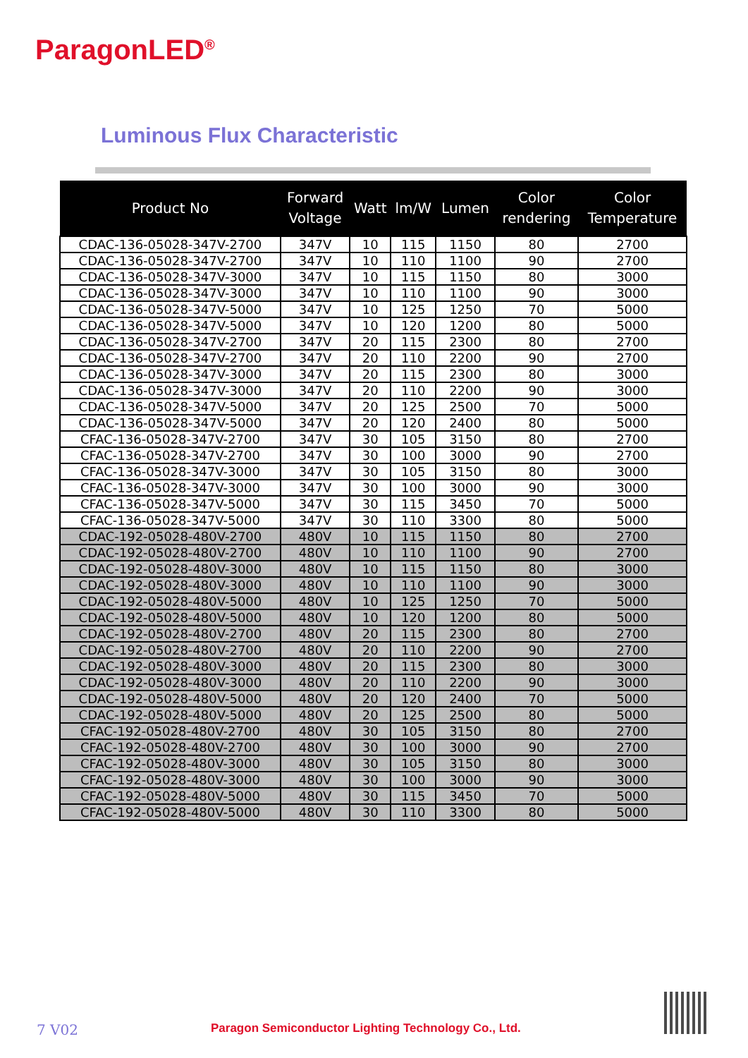ParagonLED<sup>®</sup>
Luminous Flux Characteristic
| Product No | Forward Voltage | Watt | lm/W | Lumen | Color rendering | Color Temperature |
| --- | --- | --- | --- | --- | --- | --- |
| CDAC-136-05028-347V-2700 | 347V | 10 | 115 | 1150 | 80 | 2700 |
| CDAC-136-05028-347V-2700 | 347V | 10 | 110 | 1100 | 90 | 2700 |
| CDAC-136-05028-347V-3000 | 347V | 10 | 115 | 1150 | 80 | 3000 |
| CDAC-136-05028-347V-3000 | 347V | 10 | 110 | 1100 | 90 | 3000 |
| CDAC-136-05028-347V-5000 | 347V | 10 | 125 | 1250 | 70 | 5000 |
| CDAC-136-05028-347V-5000 | 347V | 10 | 120 | 1200 | 80 | 5000 |
| CDAC-136-05028-347V-2700 | 347V | 20 | 115 | 2300 | 80 | 2700 |
| CDAC-136-05028-347V-2700 | 347V | 20 | 110 | 2200 | 90 | 2700 |
| CDAC-136-05028-347V-3000 | 347V | 20 | 115 | 2300 | 80 | 3000 |
| CDAC-136-05028-347V-3000 | 347V | 20 | 110 | 2200 | 90 | 3000 |
| CDAC-136-05028-347V-5000 | 347V | 20 | 125 | 2500 | 70 | 5000 |
| CDAC-136-05028-347V-5000 | 347V | 20 | 120 | 2400 | 80 | 5000 |
| CFAC-136-05028-347V-2700 | 347V | 30 | 105 | 3150 | 80 | 2700 |
| CFAC-136-05028-347V-2700 | 347V | 30 | 100 | 3000 | 90 | 2700 |
| CFAC-136-05028-347V-3000 | 347V | 30 | 105 | 3150 | 80 | 3000 |
| CFAC-136-05028-347V-3000 | 347V | 30 | 100 | 3000 | 90 | 3000 |
| CFAC-136-05028-347V-5000 | 347V | 30 | 115 | 3450 | 70 | 5000 |
| CFAC-136-05028-347V-5000 | 347V | 30 | 110 | 3300 | 80 | 5000 |
| CDAC-192-05028-480V-2700 | 480V | 10 | 115 | 1150 | 80 | 2700 |
| CDAC-192-05028-480V-2700 | 480V | 10 | 110 | 1100 | 90 | 2700 |
| CDAC-192-05028-480V-3000 | 480V | 10 | 115 | 1150 | 80 | 3000 |
| CDAC-192-05028-480V-3000 | 480V | 10 | 110 | 1100 | 90 | 3000 |
| CDAC-192-05028-480V-5000 | 480V | 10 | 125 | 1250 | 70 | 5000 |
| CDAC-192-05028-480V-5000 | 480V | 10 | 120 | 1200 | 80 | 5000 |
| CDAC-192-05028-480V-2700 | 480V | 20 | 115 | 2300 | 80 | 2700 |
| CDAC-192-05028-480V-2700 | 480V | 20 | 110 | 2200 | 90 | 2700 |
| CDAC-192-05028-480V-3000 | 480V | 20 | 115 | 2300 | 80 | 3000 |
| CDAC-192-05028-480V-3000 | 480V | 20 | 110 | 2200 | 90 | 3000 |
| CDAC-192-05028-480V-5000 | 480V | 20 | 120 | 2400 | 70 | 5000 |
| CDAC-192-05028-480V-5000 | 480V | 20 | 125 | 2500 | 80 | 5000 |
| CFAC-192-05028-480V-2700 | 480V | 30 | 105 | 3150 | 80 | 2700 |
| CFAC-192-05028-480V-2700 | 480V | 30 | 100 | 3000 | 90 | 2700 |
| CFAC-192-05028-480V-3000 | 480V | 30 | 105 | 3150 | 80 | 3000 |
| CFAC-192-05028-480V-3000 | 480V | 30 | 100 | 3000 | 90 | 3000 |
| CFAC-192-05028-480V-5000 | 480V | 30 | 115 | 3450 | 70 | 5000 |
| CFAC-192-05028-480V-5000 | 480V | 30 | 110 | 3300 | 80 | 5000 |
7 V02 Paragon Semiconductor Lighting Technology Co., Ltd.